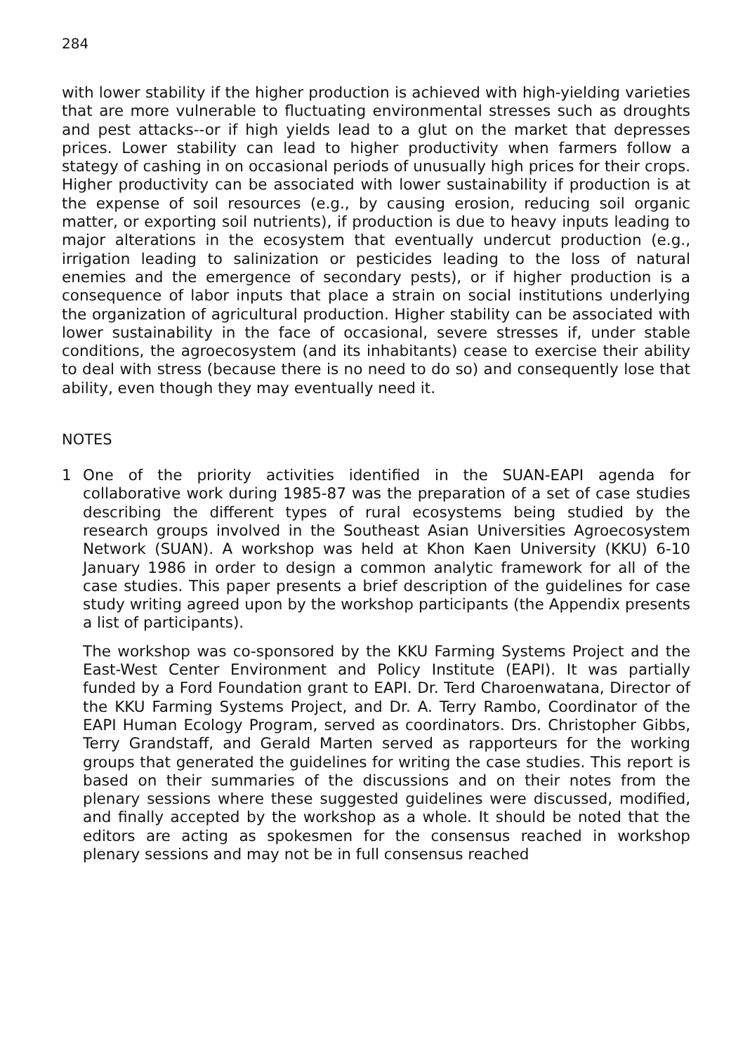284
with lower stability if the higher production is achieved with high-yielding varieties that are more vulnerable to fluctuating environmental stresses such as droughts and pest attacks--or if high yields lead to a glut on the market that depresses prices. Lower stability can lead to higher productivity when farmers follow a stategy of cashing in on occasional periods of unusually high prices for their crops. Higher productivity can be associated with lower sustainability if production is at the expense of soil resources (e.g., by causing erosion, reducing soil organic matter, or exporting soil nutrients), if production is due to heavy inputs leading to major alterations in the ecosystem that eventually undercut production (e.g., irrigation leading to salinization or pesticides leading to the loss of natural enemies and the emergence of secondary pests), or if higher production is a consequence of labor inputs that place a strain on social institutions underlying the organization of agricultural production. Higher stability can be associated with lower sustainability in the face of occasional, severe stresses if, under stable conditions, the agroecosystem (and its inhabitants) cease to exercise their ability to deal with stress (because there is no need to do so) and consequently lose that ability, even though they may eventually need it.
NOTES
1 One of the priority activities identified in the SUAN-EAPI agenda for collaborative work during 1985-87 was the preparation of a set of case studies describing the different types of rural ecosystems being studied by the research groups involved in the Southeast Asian Universities Agroecosystem Network (SUAN). A workshop was held at Khon Kaen University (KKU) 6-10 January 1986 in order to design a common analytic framework for all of the case studies. This paper presents a brief description of the guidelines for case study writing agreed upon by the workshop participants (the Appendix presents a list of participants).
The workshop was co-sponsored by the KKU Farming Systems Project and the East-West Center Environment and Policy Institute (EAPI). It was partially funded by a Ford Foundation grant to EAPI. Dr. Terd Charoenwatana, Director of the KKU Farming Systems Project, and Dr. A. Terry Rambo, Coordinator of the EAPI Human Ecology Program, served as coordinators. Drs. Christopher Gibbs, Terry Grandstaff, and Gerald Marten served as rapporteurs for the working groups that generated the guidelines for writing the case studies. This report is based on their summaries of the discussions and on their notes from the plenary sessions where these suggested guidelines were discussed, modified, and finally accepted by the workshop as a whole. It should be noted that the editors are acting as spokesmen for the consensus reached in workshop plenary sessions and may not be in full consensus reached